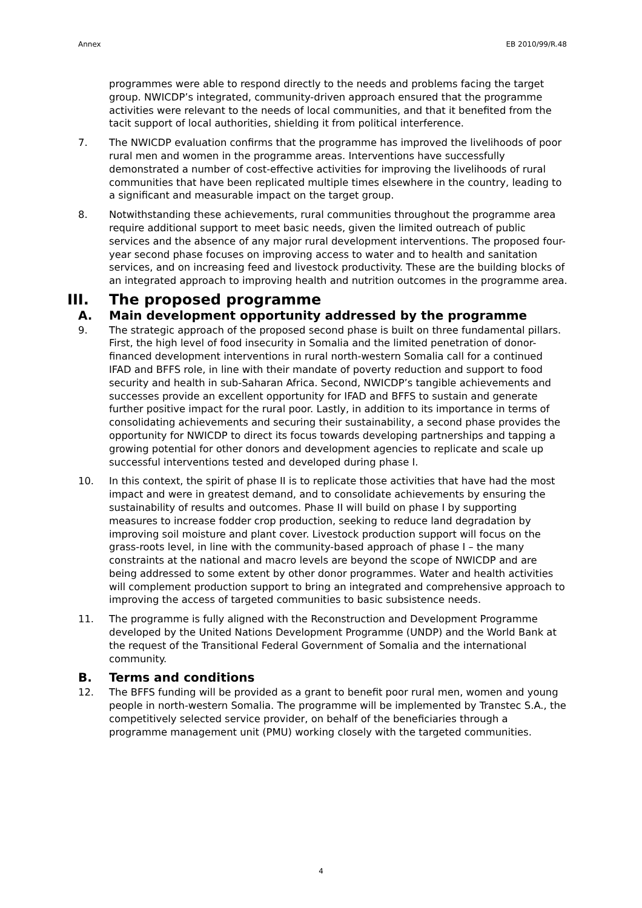Annex EB 2010/99/R.48
programmes were able to respond directly to the needs and problems facing the target group. NWICDP’s integrated, community-driven approach ensured that the programme activities were relevant to the needs of local communities, and that it benefited from the tacit support of local authorities, shielding it from political interference.
7. The NWICDP evaluation confirms that the programme has improved the livelihoods of poor rural men and women in the programme areas. Interventions have successfully demonstrated a number of cost-effective activities for improving the livelihoods of rural communities that have been replicated multiple times elsewhere in the country, leading to a significant and measurable impact on the target group.
8. Notwithstanding these achievements, rural communities throughout the programme area require additional support to meet basic needs, given the limited outreach of public services and the absence of any major rural development interventions. The proposed four-year second phase focuses on improving access to water and to health and sanitation services, and on increasing feed and livestock productivity. These are the building blocks of an integrated approach to improving health and nutrition outcomes in the programme area.
III. The proposed programme
A. Main development opportunity addressed by the programme
9. The strategic approach of the proposed second phase is built on three fundamental pillars. First, the high level of food insecurity in Somalia and the limited penetration of donor-financed development interventions in rural north-western Somalia call for a continued IFAD and BFFS role, in line with their mandate of poverty reduction and support to food security and health in sub-Saharan Africa. Second, NWICDP’s tangible achievements and successes provide an excellent opportunity for IFAD and BFFS to sustain and generate further positive impact for the rural poor. Lastly, in addition to its importance in terms of consolidating achievements and securing their sustainability, a second phase provides the opportunity for NWICDP to direct its focus towards developing partnerships and tapping a growing potential for other donors and development agencies to replicate and scale up successful interventions tested and developed during phase I.
10. In this context, the spirit of phase II is to replicate those activities that have had the most impact and were in greatest demand, and to consolidate achievements by ensuring the sustainability of results and outcomes. Phase II will build on phase I by supporting measures to increase fodder crop production, seeking to reduce land degradation by improving soil moisture and plant cover. Livestock production support will focus on the grass-roots level, in line with the community-based approach of phase I – the many constraints at the national and macro levels are beyond the scope of NWICDP and are being addressed to some extent by other donor programmes. Water and health activities will complement production support to bring an integrated and comprehensive approach to improving the access of targeted communities to basic subsistence needs.
11. The programme is fully aligned with the Reconstruction and Development Programme developed by the United Nations Development Programme (UNDP) and the World Bank at the request of the Transitional Federal Government of Somalia and the international community.
B. Terms and conditions
12. The BFFS funding will be provided as a grant to benefit poor rural men, women and young people in north-western Somalia. The programme will be implemented by Transtec S.A., the competitively selected service provider, on behalf of the beneficiaries through a programme management unit (PMU) working closely with the targeted communities.
4